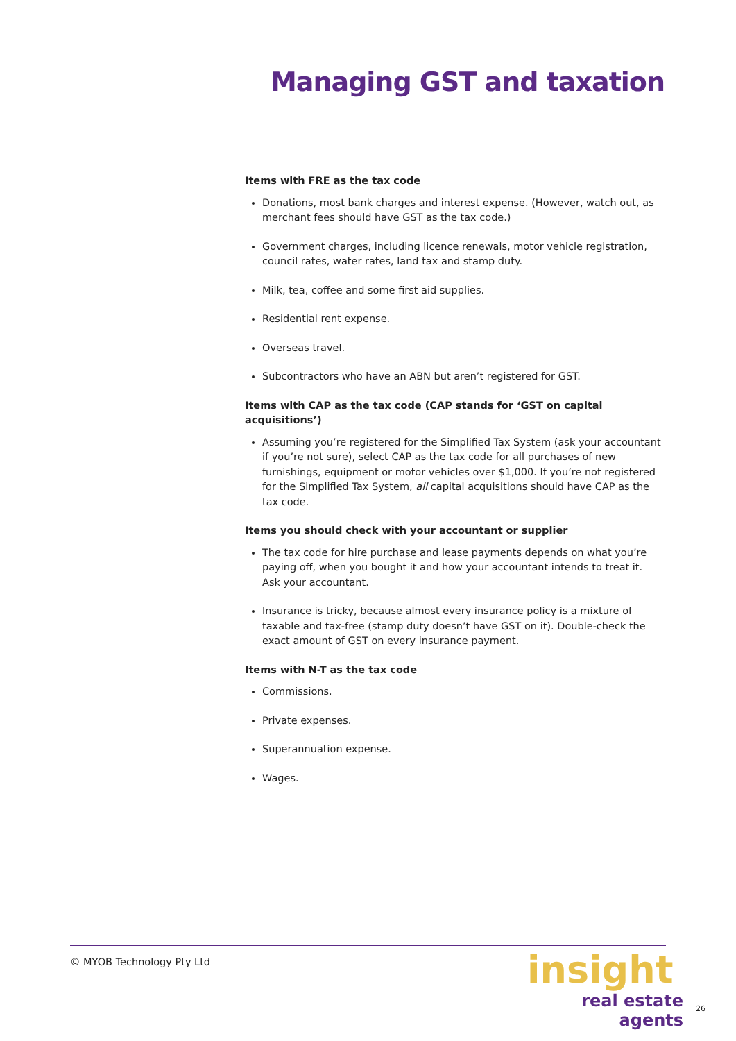Managing GST and taxation
Items with FRE as the tax code
Donations, most bank charges and interest expense. (However, watch out, as merchant fees should have GST as the tax code.)
Government charges, including licence renewals, motor vehicle registration, council rates, water rates, land tax and stamp duty.
Milk, tea, coffee and some first aid supplies.
Residential rent expense.
Overseas travel.
Subcontractors who have an ABN but aren’t registered for GST.
Items with CAP as the tax code (CAP stands for ‘GST on capital acquisitions’)
Assuming you’re registered for the Simplified Tax System (ask your accountant if you’re not sure), select CAP as the tax code for all purchases of new furnishings, equipment or motor vehicles over $1,000. If you’re not registered for the Simplified Tax System, all capital acquisitions should have CAP as the tax code.
Items you should check with your accountant or supplier
The tax code for hire purchase and lease payments depends on what you’re paying off, when you bought it and how your accountant intends to treat it. Ask your accountant.
Insurance is tricky, because almost every insurance policy is a mixture of taxable and tax-free (stamp duty doesn’t have GST on it). Double-check the exact amount of GST on every insurance payment.
Items with N-T as the tax code
Commissions.
Private expenses.
Superannuation expense.
Wages.
© MYOB Technology Pty Ltd
insight
real estate agents
26